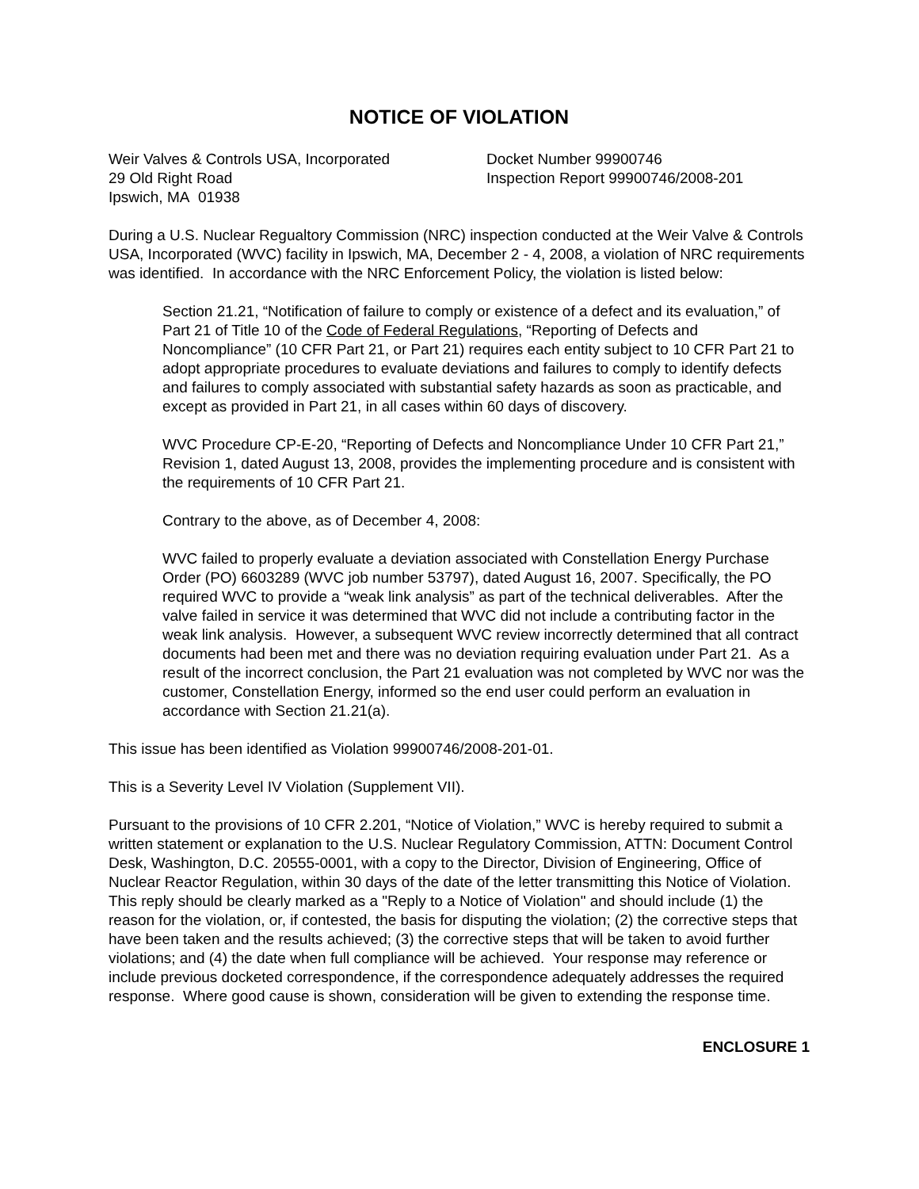NOTICE OF VIOLATION
Weir Valves & Controls USA, Incorporated
29 Old Right Road
Ipswich, MA 01938
Docket Number 99900746
Inspection Report 99900746/2008-201
During a U.S. Nuclear Regualtory Commission (NRC) inspection conducted at the Weir Valve & Controls USA, Incorporated (WVC) facility in Ipswich, MA, December 2 - 4, 2008, a violation of NRC requirements was identified. In accordance with the NRC Enforcement Policy, the violation is listed below:
Section 21.21, “Notification of failure to comply or existence of a defect and its evaluation,” of Part 21 of Title 10 of the Code of Federal Regulations, “Reporting of Defects and Noncompliance” (10 CFR Part 21, or Part 21) requires each entity subject to 10 CFR Part 21 to adopt appropriate procedures to evaluate deviations and failures to comply to identify defects and failures to comply associated with substantial safety hazards as soon as practicable, and except as provided in Part 21, in all cases within 60 days of discovery.
WVC Procedure CP-E-20, “Reporting of Defects and Noncompliance Under 10 CFR Part 21,” Revision 1, dated August 13, 2008, provides the implementing procedure and is consistent with the requirements of 10 CFR Part 21.
Contrary to the above, as of December 4, 2008:
WVC failed to properly evaluate a deviation associated with Constellation Energy Purchase Order (PO) 6603289 (WVC job number 53797), dated August 16, 2007. Specifically, the PO required WVC to provide a “weak link analysis” as part of the technical deliverables. After the valve failed in service it was determined that WVC did not include a contributing factor in the weak link analysis. However, a subsequent WVC review incorrectly determined that all contract documents had been met and there was no deviation requiring evaluation under Part 21. As a result of the incorrect conclusion, the Part 21 evaluation was not completed by WVC nor was the customer, Constellation Energy, informed so the end user could perform an evaluation in accordance with Section 21.21(a).
This issue has been identified as Violation 99900746/2008-201-01.
This is a Severity Level IV Violation (Supplement VII).
Pursuant to the provisions of 10 CFR 2.201, “Notice of Violation,” WVC is hereby required to submit a written statement or explanation to the U.S. Nuclear Regulatory Commission, ATTN: Document Control Desk, Washington, D.C. 20555-0001, with a copy to the Director, Division of Engineering, Office of Nuclear Reactor Regulation, within 30 days of the date of the letter transmitting this Notice of Violation. This reply should be clearly marked as a "Reply to a Notice of Violation" and should include (1) the reason for the violation, or, if contested, the basis for disputing the violation; (2) the corrective steps that have been taken and the results achieved; (3) the corrective steps that will be taken to avoid further violations; and (4) the date when full compliance will be achieved. Your response may reference or include previous docketed correspondence, if the correspondence adequately addresses the required response. Where good cause is shown, consideration will be given to extending the response time.
ENCLOSURE 1